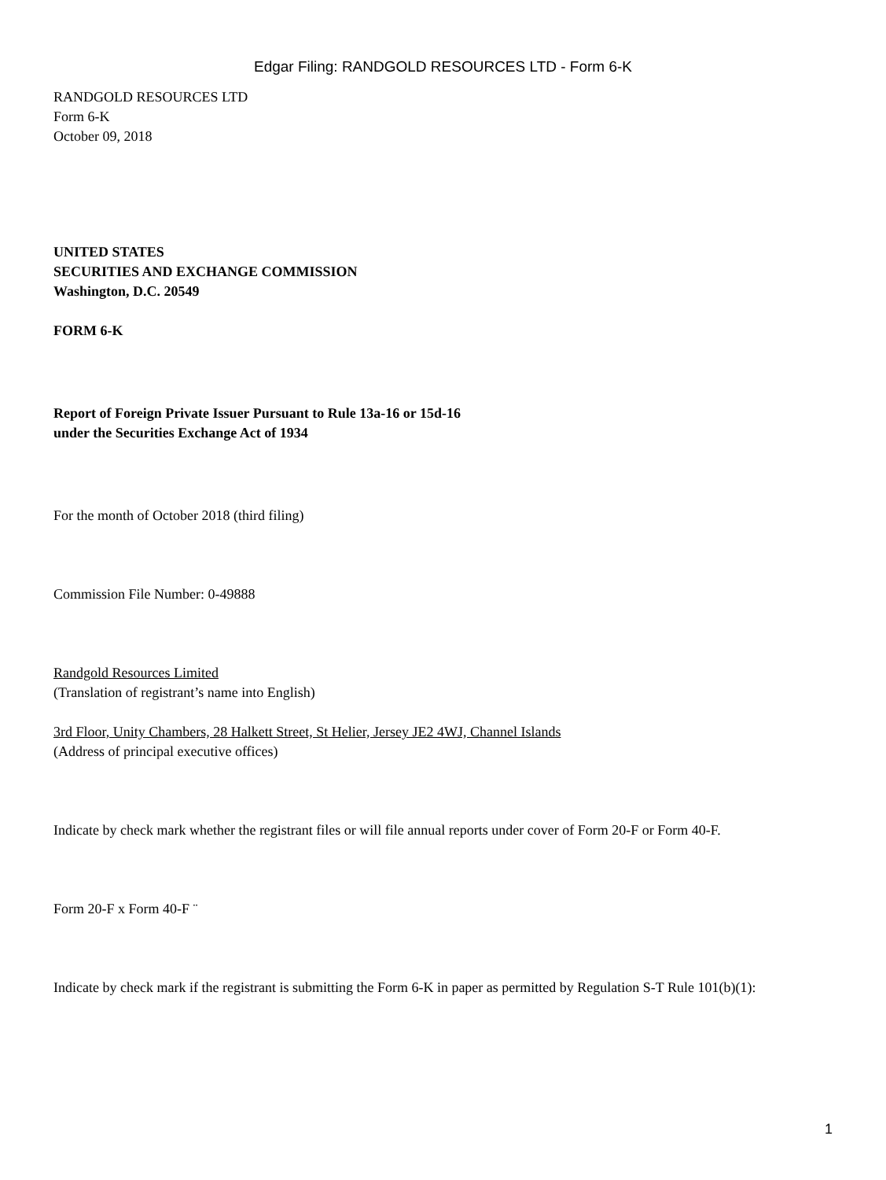Edgar Filing: RANDGOLD RESOURCES LTD - Form 6-K
RANDGOLD RESOURCES LTD
Form 6-K
October 09, 2018
UNITED STATES
SECURITIES AND EXCHANGE COMMISSION
Washington, D.C. 20549
FORM 6-K
Report of Foreign Private Issuer Pursuant to Rule 13a-16 or 15d-16
under the Securities Exchange Act of 1934
For the month of October 2018 (third filing)
Commission File Number: 0-49888
Randgold Resources Limited
(Translation of registrant’s name into English)
3rd Floor, Unity Chambers, 28 Halkett Street, St Helier, Jersey JE2 4WJ, Channel Islands
(Address of principal executive offices)
Indicate by check mark whether the registrant files or will file annual reports under cover of Form 20-F or Form 40-F.
Form 20-F x Form 40-F ¨
Indicate by check mark if the registrant is submitting the Form 6-K in paper as permitted by Regulation S-T Rule 101(b)(1):
1